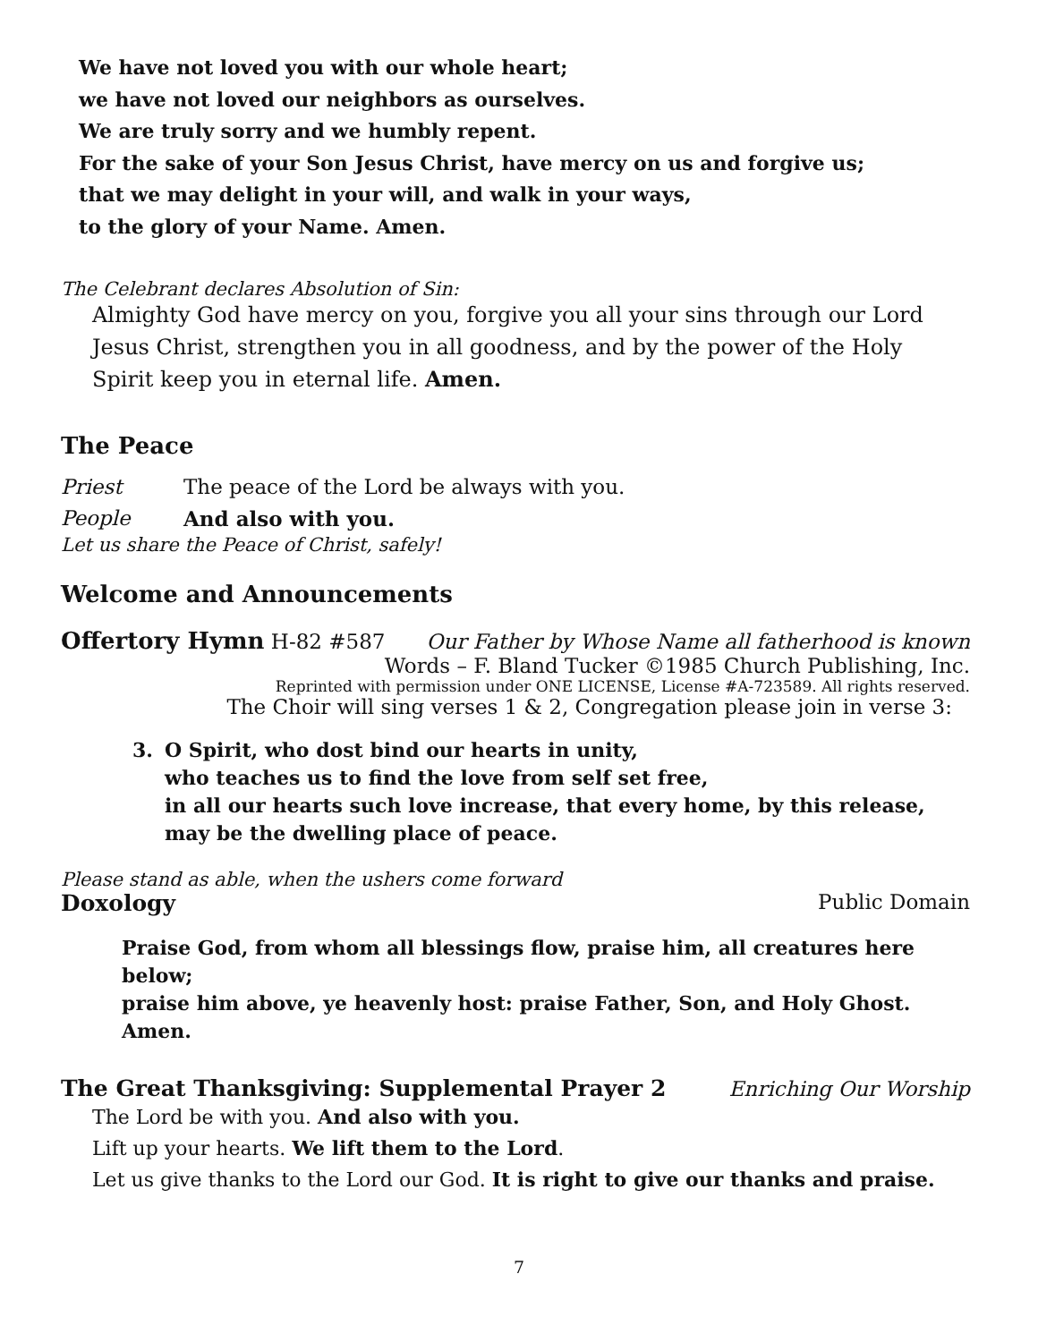We have not loved you with our whole heart;
we have not loved our neighbors as ourselves.
We are truly sorry and we humbly repent.
For the sake of your Son Jesus Christ, have mercy on us and forgive us;
that we may delight in your will, and walk in your ways,
to the glory of your Name. Amen.
The Celebrant declares Absolution of Sin:
Almighty God have mercy on you, forgive you all your sins through our Lord Jesus Christ, strengthen you in all goodness, and by the power of the Holy Spirit keep you in eternal life. Amen.
The Peace
Priest The peace of the Lord be always with you.
People And also with you.
Let us share the Peace of Christ, safely!
Welcome and Announcements
Offertory Hymn H-82 #587 Our Father by Whose Name all fatherhood is known
Words – F. Bland Tucker ©1985 Church Publishing, Inc.
Reprinted with permission under ONE LICENSE, License #A-723589. All rights reserved.
The Choir will sing verses 1 & 2, Congregation please join in verse 3:
3. O Spirit, who dost bind our hearts in unity,
who teaches us to find the love from self set free,
in all our hearts such love increase, that every home, by this release,
may be the dwelling place of peace.
Please stand as able, when the ushers come forward
Doxology Public Domain
Praise God, from whom all blessings flow, praise him, all creatures here below;
praise him above, ye heavenly host: praise Father, Son, and Holy Ghost. Amen.
The Great Thanksgiving: Supplemental Prayer 2
Enriching Our Worship
The Lord be with you. And also with you.
Lift up your hearts. We lift them to the Lord.
Let us give thanks to the Lord our God. It is right to give our thanks and praise.
7